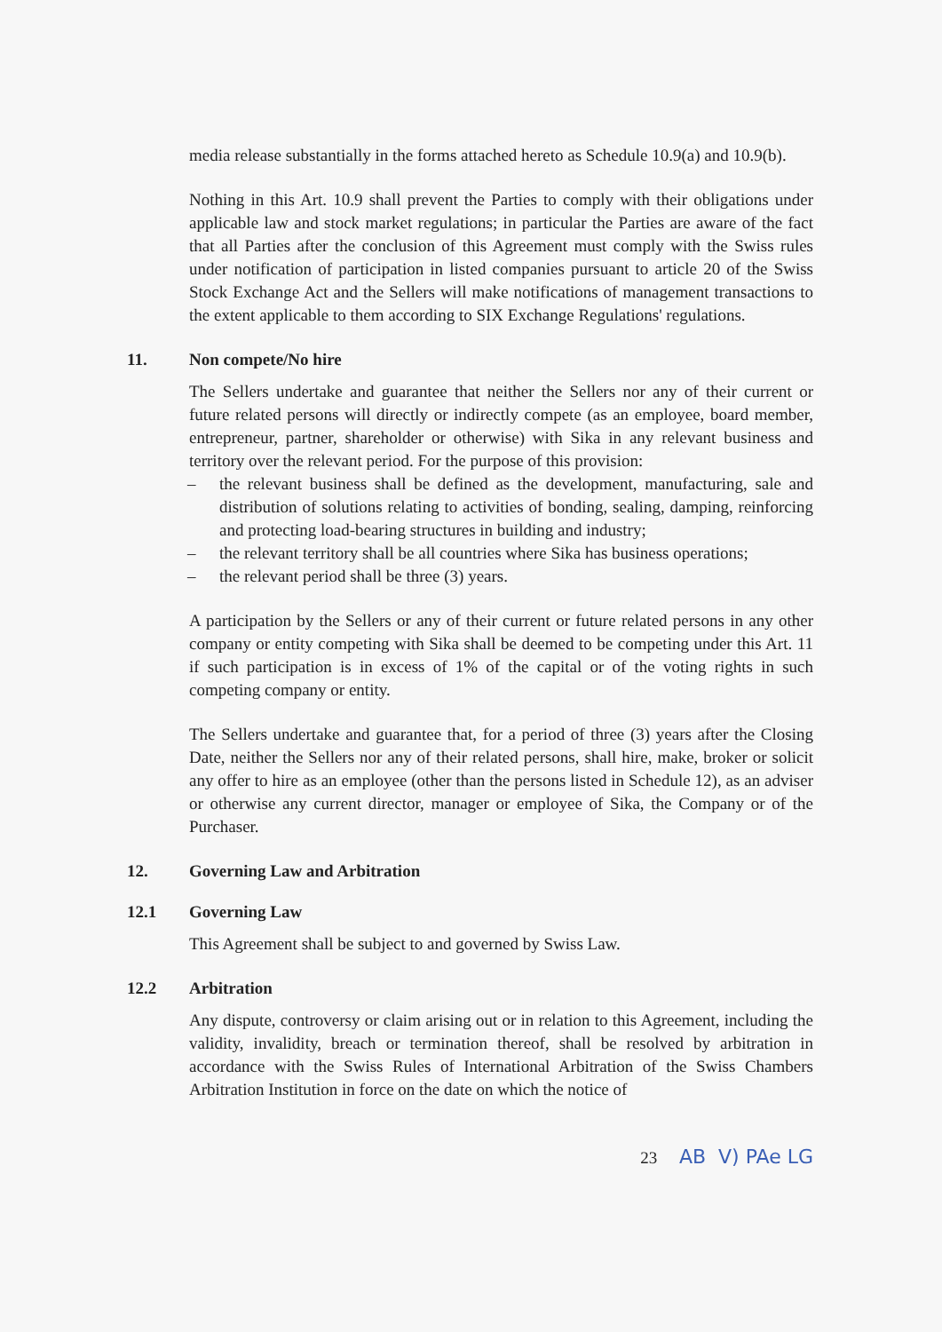media release substantially in the forms attached hereto as Schedule 10.9(a) and 10.9(b).
Nothing in this Art. 10.9 shall prevent the Parties to comply with their obligations under applicable law and stock market regulations; in particular the Parties are aware of the fact that all Parties after the conclusion of this Agreement must comply with the Swiss rules under notification of participation in listed companies pursuant to article 20 of the Swiss Stock Exchange Act and the Sellers will make notifications of management transactions to the extent applicable to them according to SIX Exchange Regulations' regulations.
11. Non compete/No hire
The Sellers undertake and guarantee that neither the Sellers nor any of their current or future related persons will directly or indirectly compete (as an employee, board member, entrepreneur, partner, shareholder or otherwise) with Sika in any relevant business and territory over the relevant period. For the purpose of this provision:
– the relevant business shall be defined as the development, manufacturing, sale and distribution of solutions relating to activities of bonding, sealing, damping, reinforcing and protecting load-bearing structures in building and industry;
– the relevant territory shall be all countries where Sika has business operations;
– the relevant period shall be three (3) years.
A participation by the Sellers or any of their current or future related persons in any other company or entity competing with Sika shall be deemed to be competing under this Art. 11 if such participation is in excess of 1% of the capital or of the voting rights in such competing company or entity.
The Sellers undertake and guarantee that, for a period of three (3) years after the Closing Date, neither the Sellers nor any of their related persons, shall hire, make, broker or solicit any offer to hire as an employee (other than the persons listed in Schedule 12), as an adviser or otherwise any current director, manager or employee of Sika, the Company or of the Purchaser.
12. Governing Law and Arbitration
12.1 Governing Law
This Agreement shall be subject to and governed by Swiss Law.
12.2 Arbitration
Any dispute, controversy or claim arising out or in relation to this Agreement, including the validity, invalidity, breach or termination thereof, shall be resolved by arbitration in accordance with the Swiss Rules of International Arbitration of the Swiss Chambers Arbitration Institution in force on the date on which the notice of
23 AB V) PAe LG